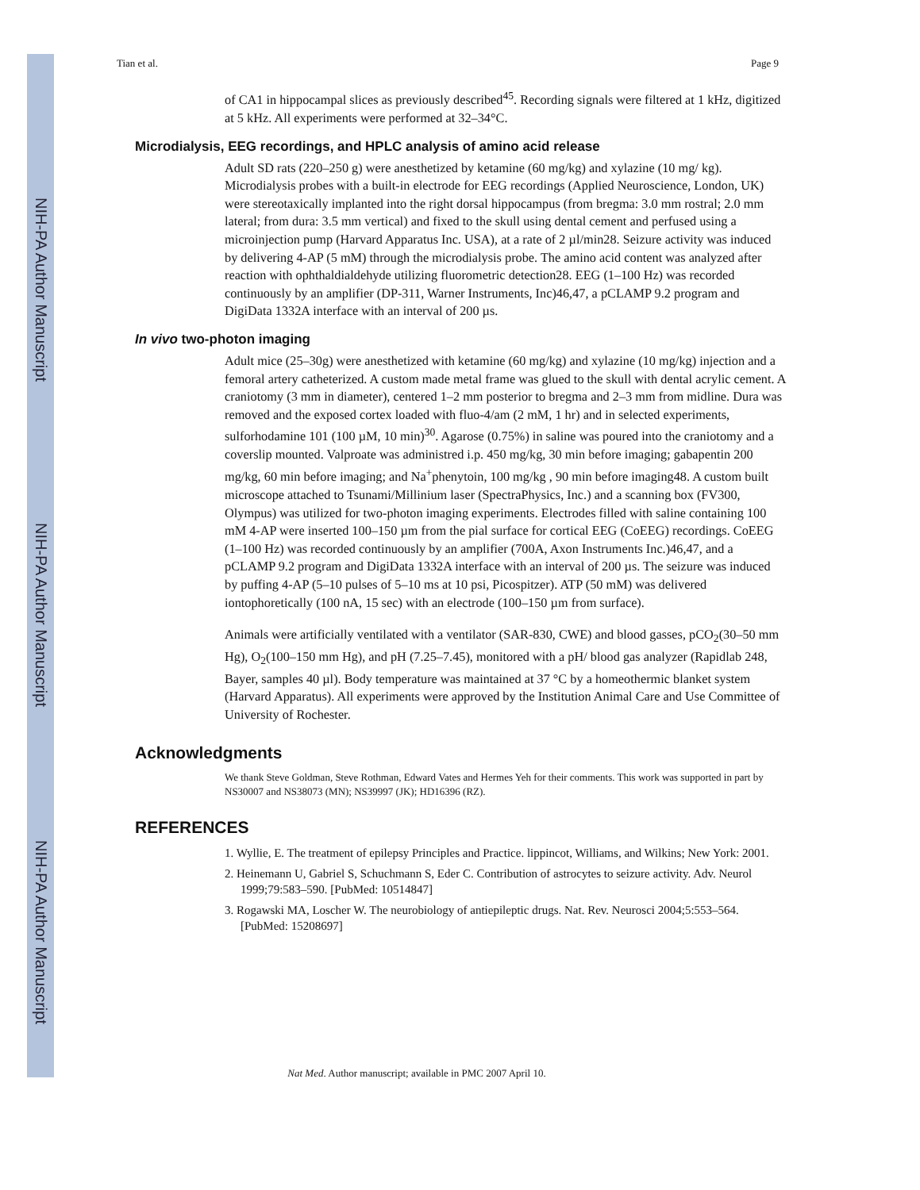NIH-PA Author Manuscript
NIH-PA Author Manuscript
NIH-PA Author Manuscript
Tian et al. Page 9
of CA1 in hippocampal slices as previously described<sup>45</sup>. Recording signals were filtered at 1 kHz, digitized at 5 kHz. All experiments were performed at 32–34°C.
Microdialysis, EEG recordings, and HPLC analysis of amino acid release
Adult SD rats (220–250 g) were anesthetized by ketamine (60 mg/kg) and xylazine (10 mg/ kg). Microdialysis probes with a built-in electrode for EEG recordings (Applied Neuroscience, London, UK) were stereotaxically implanted into the right dorsal hippocampus (from bregma: 3.0 mm rostral; 2.0 mm lateral; from dura: 3.5 mm vertical) and fixed to the skull using dental cement and perfused using a microinjection pump (Harvard Apparatus Inc. USA), at a rate of 2 µl/min28. Seizure activity was induced by delivering 4-AP (5 mM) through the microdialysis probe. The amino acid content was analyzed after reaction with ophthaldialdehyde utilizing fluorometric detection28. EEG (1–100 Hz) was recorded continuously by an amplifier (DP-311, Warner Instruments, Inc)46,47, a pCLAMP 9.2 program and DigiData 1332A interface with an interval of 200 µs.
In vivo two-photon imaging
Adult mice (25–30g) were anesthetized with ketamine (60 mg/kg) and xylazine (10 mg/kg) injection and a femoral artery catheterized. A custom made metal frame was glued to the skull with dental acrylic cement. A craniotomy (3 mm in diameter), centered 1–2 mm posterior to bregma and 2–3 mm from midline. Dura was removed and the exposed cortex loaded with fluo-4/am (2 mM, 1 hr) and in selected experiments, sulforhodamine 101 (100 µM, 10 min)<sup>30</sup>. Agarose (0.75%) in saline was poured into the craniotomy and a coverslip mounted. Valproate was administred i.p. 450 mg/kg, 30 min before imaging; gabapentin 200 mg/kg, 60 min before imaging; and Na<sup>+</sup>phenytoin, 100 mg/kg , 90 min before imaging48. A custom built microscope attached to Tsunami/Millinium laser (SpectraPhysics, Inc.) and a scanning box (FV300, Olympus) was utilized for two-photon imaging experiments. Electrodes filled with saline containing 100 mM 4-AP were inserted 100–150 µm from the pial surface for cortical EEG (CoEEG) recordings. CoEEG (1–100 Hz) was recorded continuously by an amplifier (700A, Axon Instruments Inc.)46,47, and a pCLAMP 9.2 program and DigiData 1332A interface with an interval of 200 µs. The seizure was induced by puffing 4-AP (5–10 pulses of 5–10 ms at 10 psi, Picospitzer). ATP (50 mM) was delivered iontophoretically (100 nA, 15 sec) with an electrode (100–150 µm from surface).
Animals were artificially ventilated with a ventilator (SAR-830, CWE) and blood gasses, pCO<sub>2</sub>(30–50 mm Hg), O<sub>2</sub>(100–150 mm Hg), and pH (7.25–7.45), monitored with a pH/ blood gas analyzer (Rapidlab 248, Bayer, samples 40 µl). Body temperature was maintained at 37 °C by a homeothermic blanket system (Harvard Apparatus). All experiments were approved by the Institution Animal Care and Use Committee of University of Rochester.
Acknowledgments
We thank Steve Goldman, Steve Rothman, Edward Vates and Hermes Yeh for their comments. This work was supported in part by NS30007 and NS38073 (MN); NS39997 (JK); HD16396 (RZ).
REFERENCES
1. Wyllie, E. The treatment of epilepsy Principles and Practice. lippincot, Williams, and Wilkins; New York: 2001.
2. Heinemann U, Gabriel S, Schuchmann S, Eder C. Contribution of astrocytes to seizure activity. Adv. Neurol 1999;79:583–590. [PubMed: 10514847]
3. Rogawski MA, Loscher W. The neurobiology of antiepileptic drugs. Nat. Rev. Neurosci 2004;5:553–564. [PubMed: 15208697]
Nat Med. Author manuscript; available in PMC 2007 April 10.